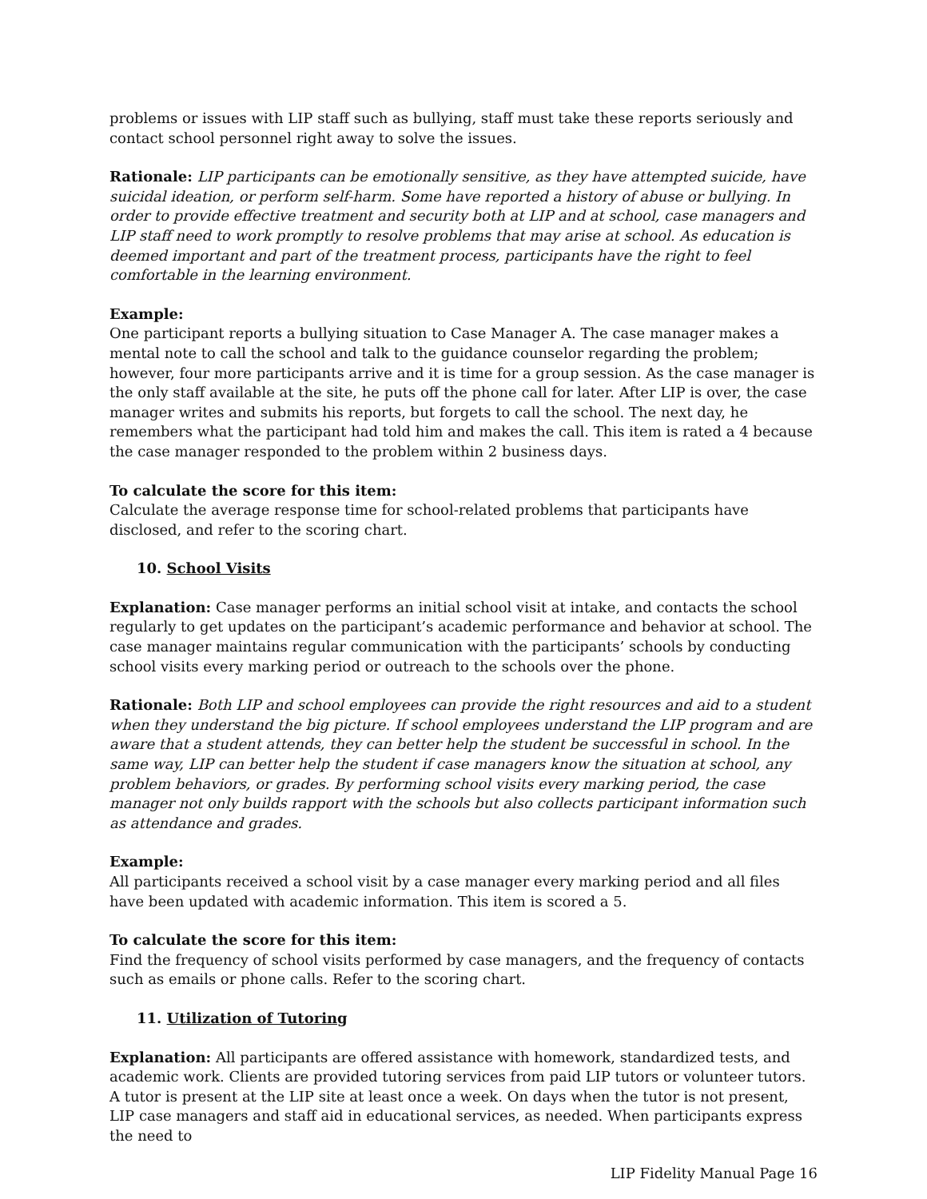problems or issues with LIP staff such as bullying, staff must take these reports seriously and contact school personnel right away to solve the issues.
Rationale: LIP participants can be emotionally sensitive, as they have attempted suicide, have suicidal ideation, or perform self-harm. Some have reported a history of abuse or bullying. In order to provide effective treatment and security both at LIP and at school, case managers and LIP staff need to work promptly to resolve problems that may arise at school. As education is deemed important and part of the treatment process, participants have the right to feel comfortable in the learning environment.
Example:
One participant reports a bullying situation to Case Manager A. The case manager makes a mental note to call the school and talk to the guidance counselor regarding the problem; however, four more participants arrive and it is time for a group session. As the case manager is the only staff available at the site, he puts off the phone call for later. After LIP is over, the case manager writes and submits his reports, but forgets to call the school. The next day, he remembers what the participant had told him and makes the call. This item is rated a 4 because the case manager responded to the problem within 2 business days.
To calculate the score for this item:
Calculate the average response time for school-related problems that participants have disclosed, and refer to the scoring chart.
10. School Visits
Explanation: Case manager performs an initial school visit at intake, and contacts the school regularly to get updates on the participant’s academic performance and behavior at school. The case manager maintains regular communication with the participants’ schools by conducting school visits every marking period or outreach to the schools over the phone.
Rationale: Both LIP and school employees can provide the right resources and aid to a student when they understand the big picture. If school employees understand the LIP program and are aware that a student attends, they can better help the student be successful in school. In the same way, LIP can better help the student if case managers know the situation at school, any problem behaviors, or grades. By performing school visits every marking period, the case manager not only builds rapport with the schools but also collects participant information such as attendance and grades.
Example:
All participants received a school visit by a case manager every marking period and all files have been updated with academic information. This item is scored a 5.
To calculate the score for this item:
Find the frequency of school visits performed by case managers, and the frequency of contacts such as emails or phone calls. Refer to the scoring chart.
11. Utilization of Tutoring
Explanation: All participants are offered assistance with homework, standardized tests, and academic work. Clients are provided tutoring services from paid LIP tutors or volunteer tutors. A tutor is present at the LIP site at least once a week. On days when the tutor is not present, LIP case managers and staff aid in educational services, as needed. When participants express the need to
LIP Fidelity Manual Page 16